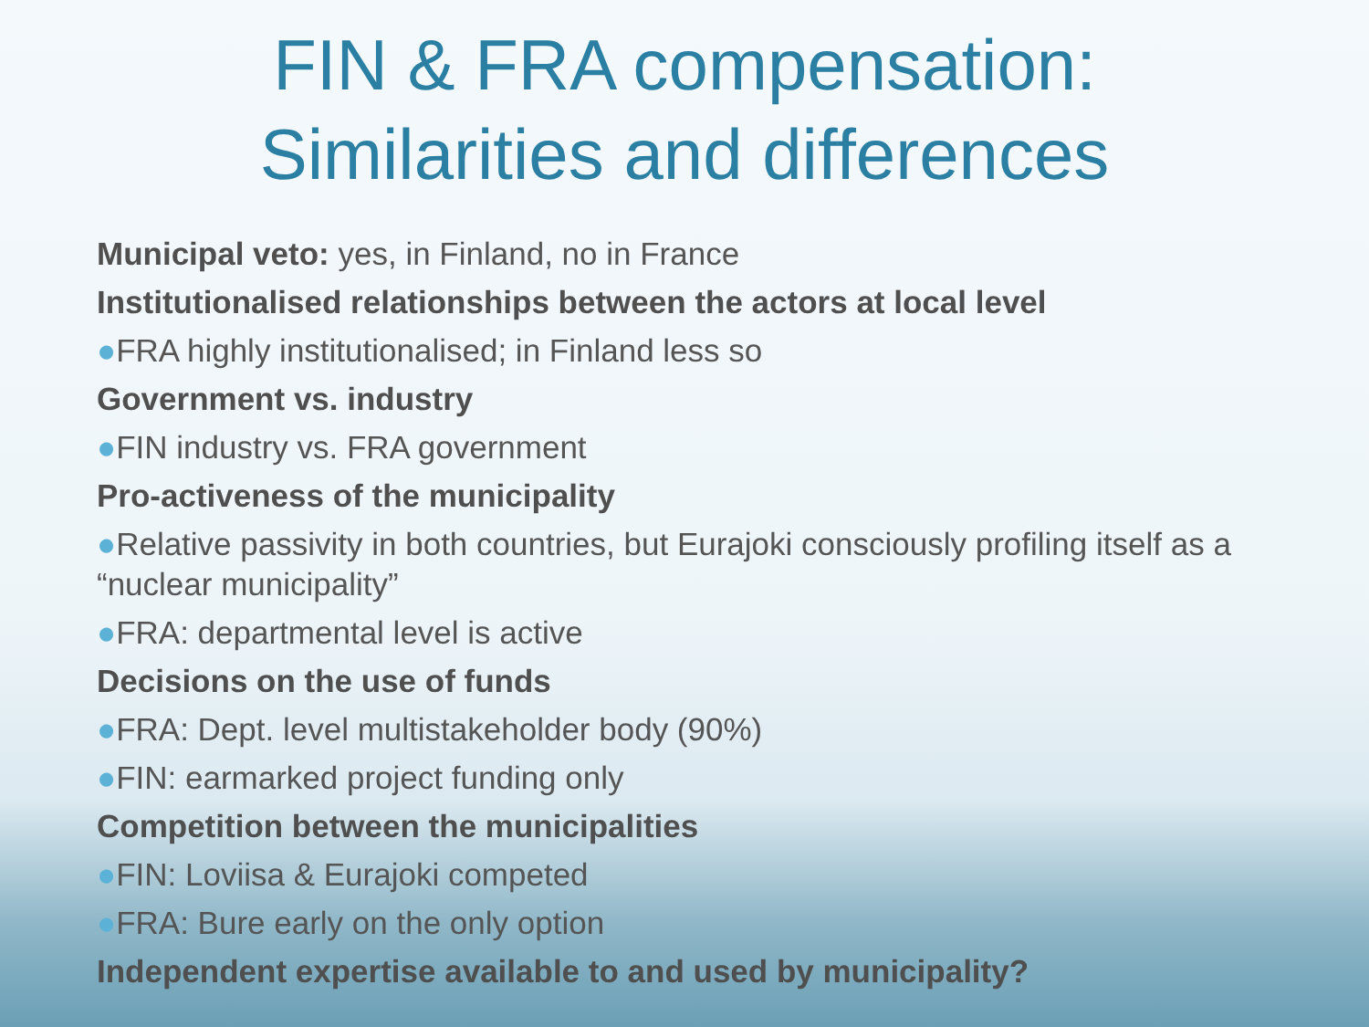FIN & FRA compensation:
Similarities and differences
Municipal veto: yes, in Finland, no in France
Institutionalised relationships between the actors at local level
●FRA highly institutionalised; in Finland less so
Government vs. industry
●FIN industry vs. FRA government
Pro-activeness of the municipality
●Relative passivity in both countries, but Eurajoki consciously profiling itself as a “nuclear municipality”
●FRA: departmental level is active
Decisions on the use of funds
●FRA: Dept. level multistakeholder body (90%)
●FIN: earmarked project funding only
Competition between the municipalities
●FIN: Loviisa & Eurajoki competed
●FRA: Bure early on the only option
Independent expertise available to and used by municipality?